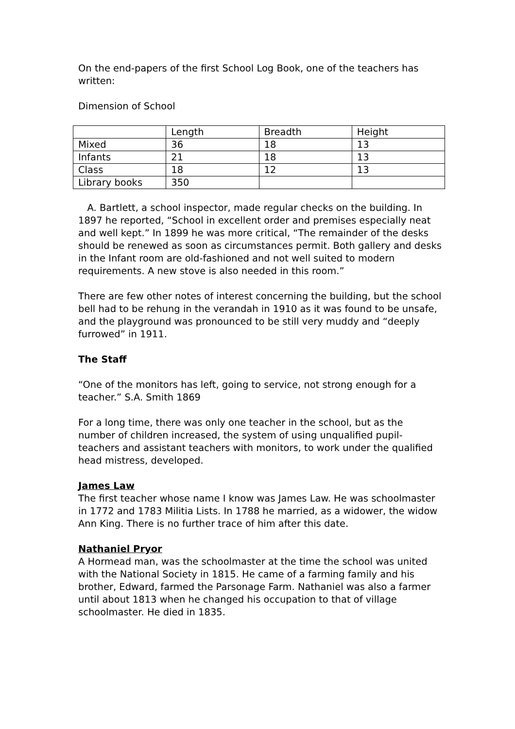On the end-papers of the first School Log Book, one of the teachers has written:
Dimension of School
| | Length | Breadth | Height |
| Mixed | 36 | 18 | 13 |
| Infants | 21 | 18 | 13 |
| Class | 18 | 12 | 13 |
| Library books | 350 | | |
A. Bartlett, a school inspector, made regular checks on the building. In 1897 he reported, “School in excellent order and premises especially neat and well kept.” In 1899 he was more critical, “The remainder of the desks should be renewed as soon as circumstances permit. Both gallery and desks in the Infant room are old-fashioned and not well suited to modern requirements. A new stove is also needed in this room.”
There are few other notes of interest concerning the building, but the school bell had to be rehung in the verandah in 1910 as it was found to be unsafe, and the playground was pronounced to be still very muddy and “deeply furrowed” in 1911.
The Staff
“One of the monitors has left, going to service, not strong enough for a teacher.” S.A. Smith 1869
For a long time, there was only one teacher in the school, but as the number of children increased, the system of using unqualified pupil-teachers and assistant teachers with monitors, to work under the qualified head mistress, developed.
James Law
The first teacher whose name I know was James Law. He was schoolmaster in 1772 and 1783 Militia Lists. In 1788 he married, as a widower, the widow Ann King. There is no further trace of him after this date.
Nathaniel Pryor
A Hormead man, was the schoolmaster at the time the school was united with the National Society in 1815. He came of a farming family and his brother, Edward, farmed the Parsonage Farm. Nathaniel was also a farmer until about 1813 when he changed his occupation to that of village schoolmaster. He died in 1835.